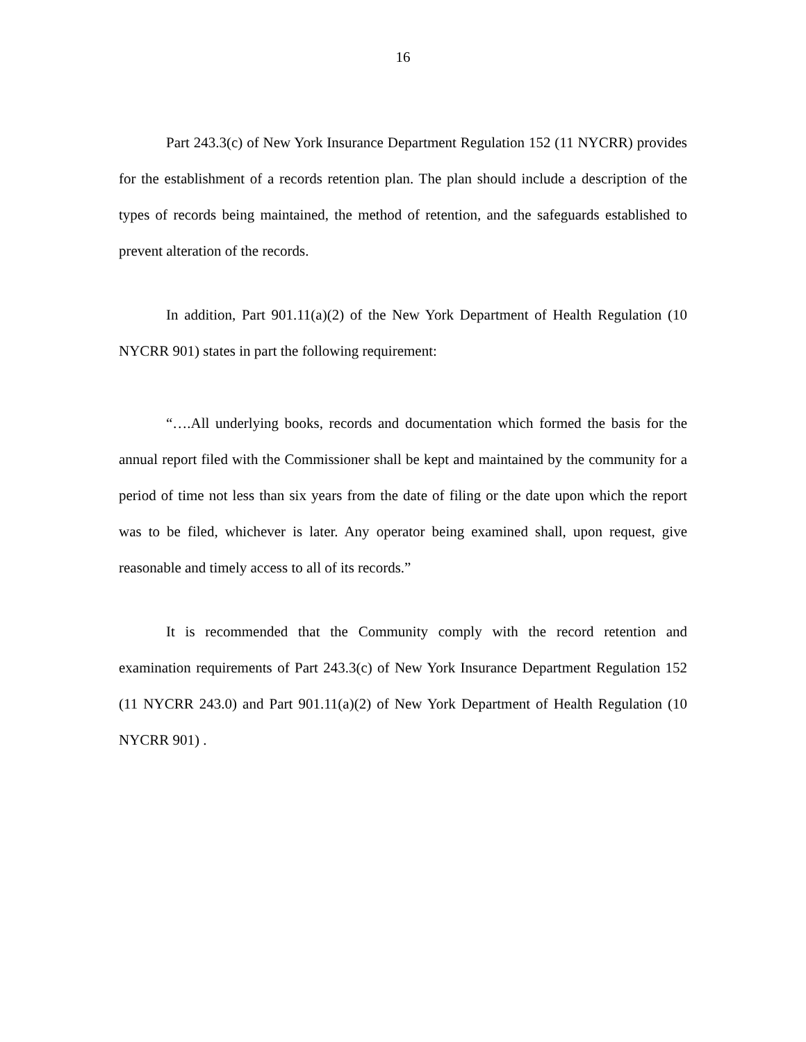16
Part 243.3(c) of New York Insurance Department Regulation 152 (11 NYCRR) provides for the establishment of a records retention plan. The plan should include a description of the types of records being maintained, the method of retention, and the safeguards established to prevent alteration of the records.
In addition, Part 901.11(a)(2) of the New York Department of Health Regulation (10 NYCRR 901) states in part the following requirement:
“….All underlying books, records and documentation which formed the basis for the annual report filed with the Commissioner shall be kept and maintained by the community for a period of time not less than six years from the date of filing or the date upon which the report was to be filed, whichever is later. Any operator being examined shall, upon request, give reasonable and timely access to all of its records.”
It is recommended that the Community comply with the record retention and examination requirements of Part 243.3(c) of New York Insurance Department Regulation 152 (11 NYCRR 243.0) and Part 901.11(a)(2) of New York Department of Health Regulation (10 NYCRR 901) .